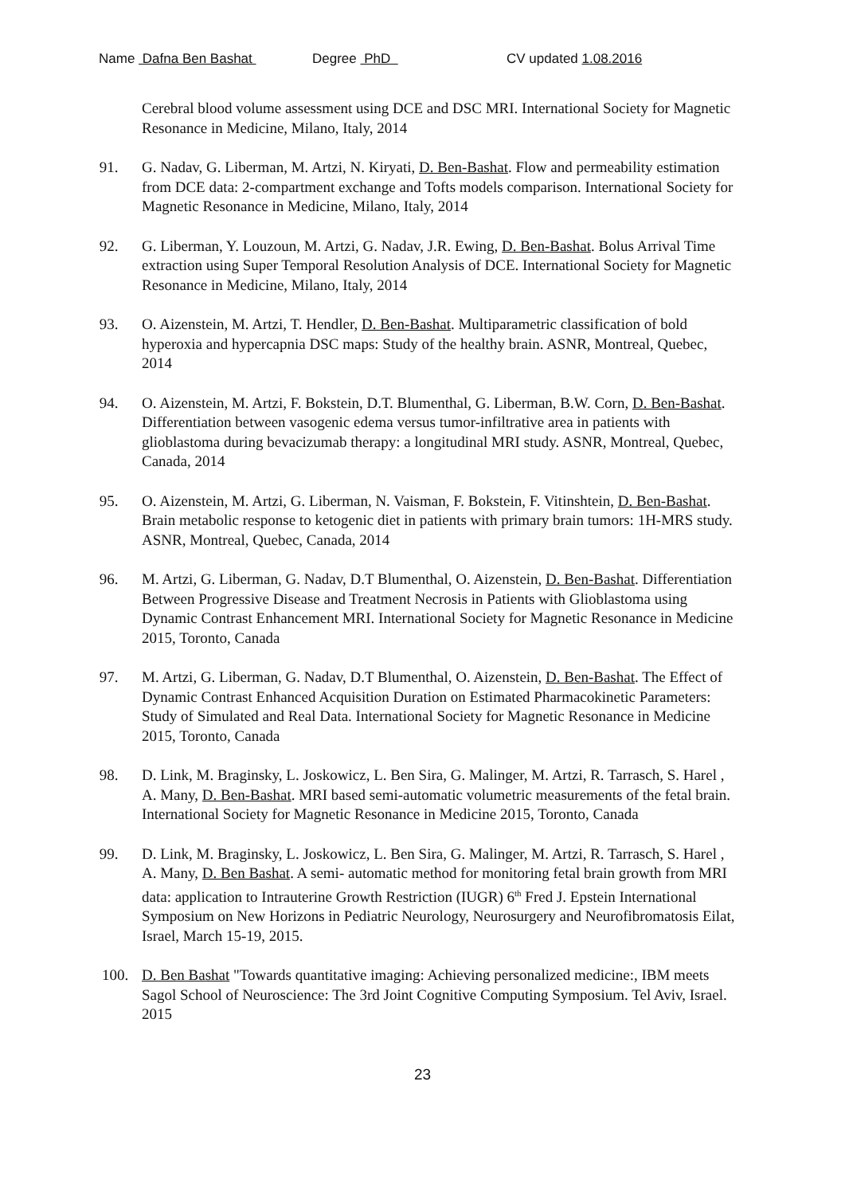Name Dafna Ben Bashat Degree PhD CV updated 1.08.2016
Cerebral blood volume assessment using DCE and DSC MRI. International Society for Magnetic Resonance in Medicine, Milano, Italy, 2014
91. G. Nadav, G. Liberman, M. Artzi, N. Kiryati, D. Ben-Bashat. Flow and permeability estimation from DCE data: 2-compartment exchange and Tofts models comparison. International Society for Magnetic Resonance in Medicine, Milano, Italy, 2014
92. G. Liberman, Y. Louzoun, M. Artzi, G. Nadav, J.R. Ewing, D. Ben-Bashat. Bolus Arrival Time extraction using Super Temporal Resolution Analysis of DCE. International Society for Magnetic Resonance in Medicine, Milano, Italy, 2014
93. O. Aizenstein, M. Artzi, T. Hendler, D. Ben-Bashat. Multiparametric classification of bold hyperoxia and hypercapnia DSC maps: Study of the healthy brain. ASNR, Montreal, Quebec, 2014
94. O. Aizenstein, M. Artzi, F. Bokstein, D.T. Blumenthal, G. Liberman, B.W. Corn, D. Ben-Bashat. Differentiation between vasogenic edema versus tumor-infiltrative area in patients with glioblastoma during bevacizumab therapy: a longitudinal MRI study. ASNR, Montreal, Quebec, Canada, 2014
95. O. Aizenstein, M. Artzi, G. Liberman, N. Vaisman, F. Bokstein, F. Vitinshtein, D. Ben-Bashat. Brain metabolic response to ketogenic diet in patients with primary brain tumors: 1H-MRS study. ASNR, Montreal, Quebec, Canada, 2014
96. M. Artzi, G. Liberman, G. Nadav, D.T Blumenthal, O. Aizenstein, D. Ben-Bashat. Differentiation Between Progressive Disease and Treatment Necrosis in Patients with Glioblastoma using
Dynamic Contrast Enhancement MRI. International Society for Magnetic Resonance in Medicine 2015, Toronto, Canada
97. M. Artzi, G. Liberman, G. Nadav, D.T Blumenthal, O. Aizenstein, D. Ben-Bashat. The Effect of Dynamic Contrast Enhanced Acquisition Duration on Estimated Pharmacokinetic Parameters: Study of Simulated and Real Data. International Society for Magnetic Resonance in Medicine 2015, Toronto, Canada
98. D. Link, M. Braginsky, L. Joskowicz, L. Ben Sira, G. Malinger, M. Artzi, R. Tarrasch, S. Harel , A. Many, D. Ben-Bashat. MRI based semi-automatic volumetric measurements of the fetal brain. International Society for Magnetic Resonance in Medicine 2015, Toronto, Canada
99. D. Link, M. Braginsky, L. Joskowicz, L. Ben Sira, G. Malinger, M. Artzi, R. Tarrasch, S. Harel , A. Many, D. Ben Bashat. A semi- automatic method for monitoring fetal brain growth from MRI data: application to Intrauterine Growth Restriction (IUGR) 6<sup>th</sup> Fred J. Epstein International Symposium on New Horizons in Pediatric Neurology, Neurosurgery and Neurofibromatosis Eilat, Israel, March 15-19, 2015.
100. D. Ben Bashat "Towards quantitative imaging: Achieving personalized medicine:, IBM meets Sagol School of Neuroscience: The 3rd Joint Cognitive Computing Symposium. Tel Aviv, Israel. 2015
23